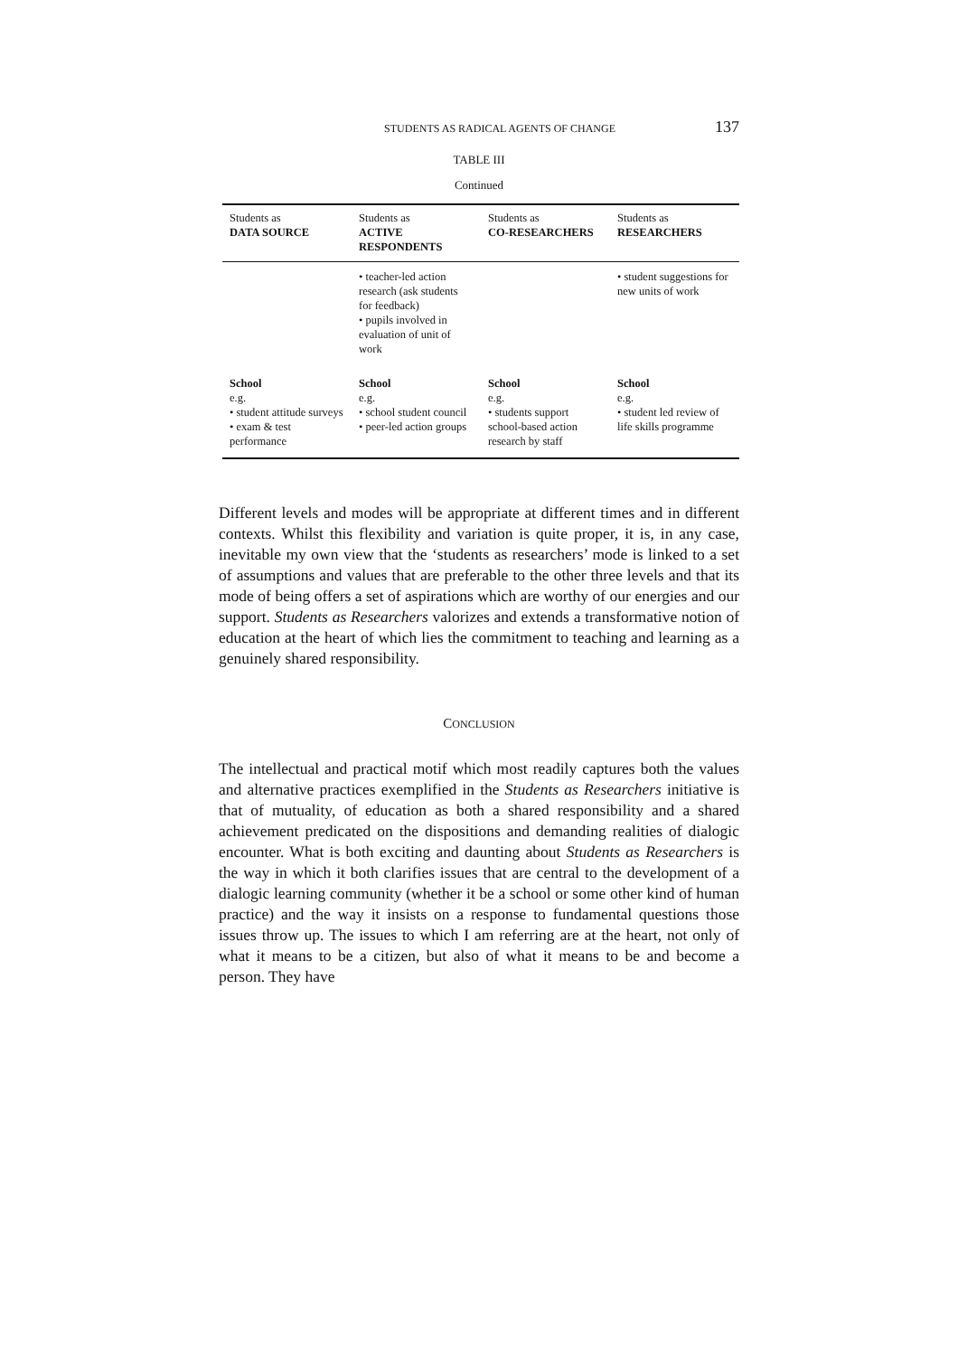STUDENTS AS RADICAL AGENTS OF CHANGE 137
TABLE III
Continued
| Students as DATA SOURCE | Students as ACTIVE RESPONDENTS | Students as CO-RESEARCHERS | Students as RESEARCHERS |
| --- | --- | --- | --- |
| | • teacher-led action research (ask students for feedback) • pupils involved in evaluation of unit of work | | • student suggestions for new units of work |
| School e.g. • student attitude surveys • exam & test performance | School e.g. • school student council • peer-led action groups | School e.g. • students support school-based action research by staff | School e.g. • student led review of life skills programme |
Different levels and modes will be appropriate at different times and in different contexts. Whilst this flexibility and variation is quite proper, it is, in any case, inevitable my own view that the ‘students as researchers’ mode is linked to a set of assumptions and values that are preferable to the other three levels and that its mode of being offers a set of aspirations which are worthy of our energies and our support. Students as Researchers valorizes and extends a transformative notion of education at the heart of which lies the commitment to teaching and learning as a genuinely shared responsibility.
CONCLUSION
The intellectual and practical motif which most readily captures both the values and alternative practices exemplified in the Students as Researchers initiative is that of mutuality, of education as both a shared responsibility and a shared achievement predicated on the dispositions and demanding realities of dialogic encounter. What is both exciting and daunting about Students as Researchers is the way in which it both clarifies issues that are central to the development of a dialogic learning community (whether it be a school or some other kind of human practice) and the way it insists on a response to fundamental questions those issues throw up. The issues to which I am referring are at the heart, not only of what it means to be a citizen, but also of what it means to be and become a person. They have